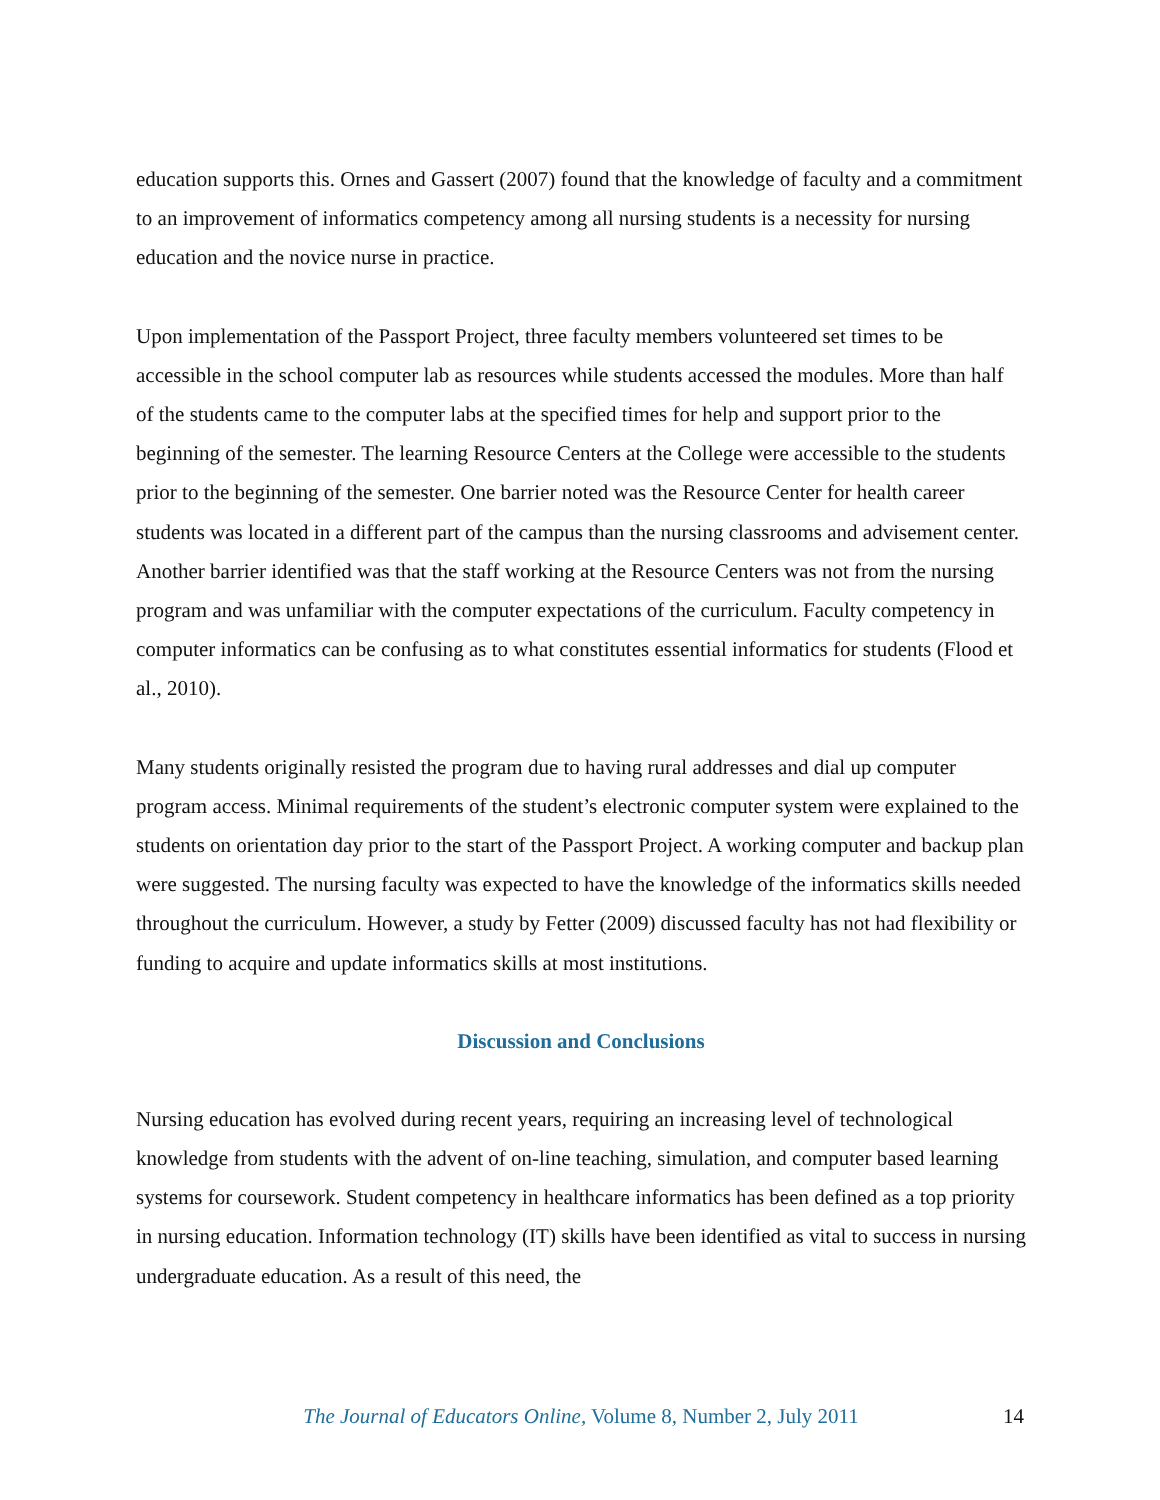education supports this. Ornes and Gassert (2007) found that the knowledge of faculty and a commitment to an improvement of informatics competency among all nursing students is a necessity for nursing education and the novice nurse in practice.
Upon implementation of the Passport Project, three faculty members volunteered set times to be accessible in the school computer lab as resources while students accessed the modules. More than half of the students came to the computer labs at the specified times for help and support prior to the beginning of the semester. The learning Resource Centers at the College were accessible to the students prior to the beginning of the semester. One barrier noted was the Resource Center for health career students was located in a different part of the campus than the nursing classrooms and advisement center. Another barrier identified was that the staff working at the Resource Centers was not from the nursing program and was unfamiliar with the computer expectations of the curriculum. Faculty competency in computer informatics can be confusing as to what constitutes essential informatics for students (Flood et al., 2010).
Many students originally resisted the program due to having rural addresses and dial up computer program access. Minimal requirements of the student’s electronic computer system were explained to the students on orientation day prior to the start of the Passport Project. A working computer and backup plan were suggested. The nursing faculty was expected to have the knowledge of the informatics skills needed throughout the curriculum. However, a study by Fetter (2009) discussed faculty has not had flexibility or funding to acquire and update informatics skills at most institutions.
Discussion and Conclusions
Nursing education has evolved during recent years, requiring an increasing level of technological knowledge from students with the advent of on-line teaching, simulation, and computer based learning systems for coursework. Student competency in healthcare informatics has been defined as a top priority in nursing education. Information technology (IT) skills have been identified as vital to success in nursing undergraduate education. As a result of this need, the
The Journal of Educators Online, Volume 8, Number 2, July 2011
14